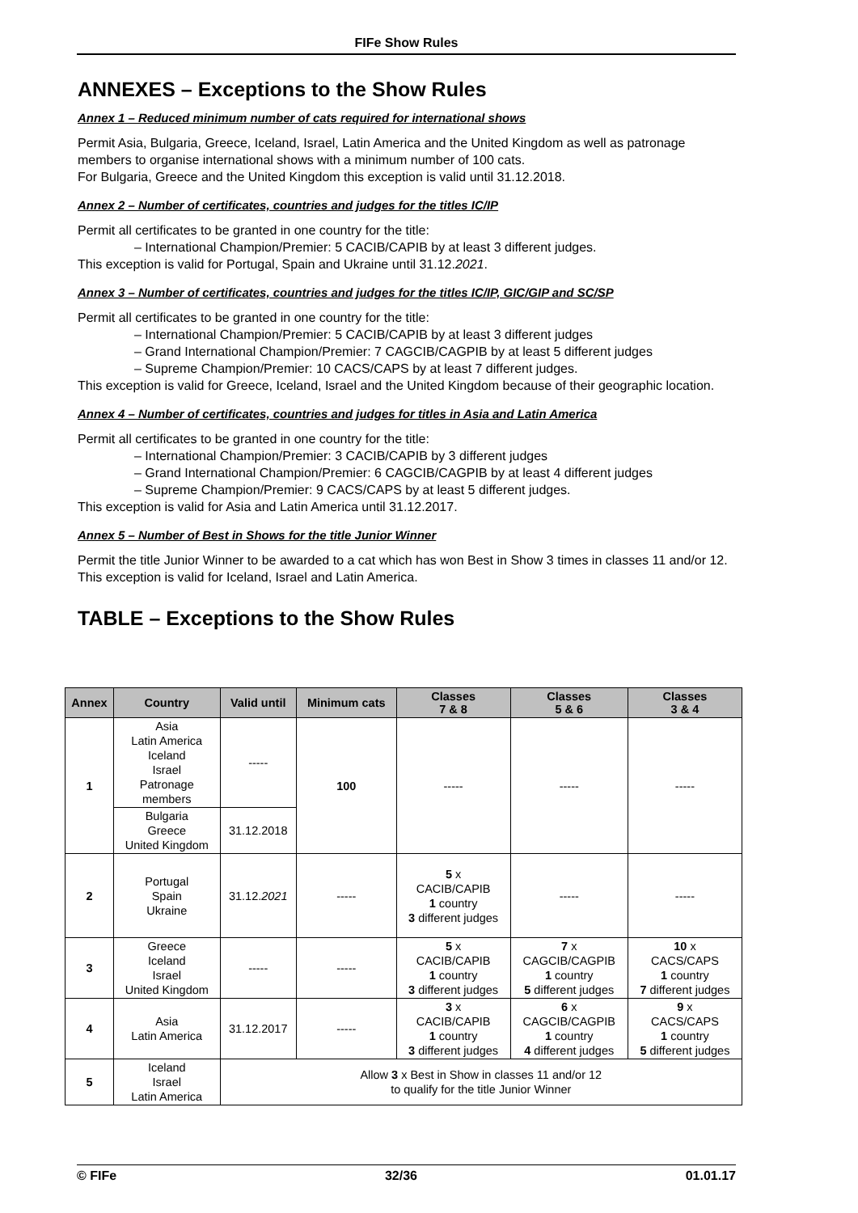FIFe Show Rules
ANNEXES – Exceptions to the Show Rules
Annex 1 – Reduced minimum number of cats required for international shows
Permit Asia, Bulgaria, Greece, Iceland, Israel, Latin America and the United Kingdom as well as patronage members to organise international shows with a minimum number of 100 cats.
For Bulgaria, Greece and the United Kingdom this exception is valid until 31.12.2018.
Annex 2 – Number of certificates, countries and judges for the titles IC/IP
Permit all certificates to be granted in one country for the title:
– International Champion/Premier: 5 CACIB/CAPIB by at least 3 different judges.
This exception is valid for Portugal, Spain and Ukraine until 31.12.2021.
Annex 3 – Number of certificates, countries and judges for the titles IC/IP, GIC/GIP and SC/SP
Permit all certificates to be granted in one country for the title:
– International Champion/Premier: 5 CACIB/CAPIB by at least 3 different judges
– Grand International Champion/Premier: 7 CAGCIB/CAGPIB by at least 5 different judges
– Supreme Champion/Premier: 10 CACS/CAPS by at least 7 different judges.
This exception is valid for Greece, Iceland, Israel and the United Kingdom because of their geographic location.
Annex 4 – Number of certificates, countries and judges for titles in Asia and Latin America
Permit all certificates to be granted in one country for the title:
– International Champion/Premier: 3 CACIB/CAPIB by 3 different judges
– Grand International Champion/Premier: 6 CAGCIB/CAGPIB by at least 4 different judges
– Supreme Champion/Premier: 9 CACS/CAPS by at least 5 different judges.
This exception is valid for Asia and Latin America until 31.12.2017.
Annex 5 – Number of Best in Shows for the title Junior Winner
Permit the title Junior Winner to be awarded to a cat which has won Best in Show 3 times in classes 11 and/or 12. This exception is valid for Iceland, Israel and Latin America.
TABLE – Exceptions to the Show Rules
| Annex | Country | Valid until | Minimum cats | Classes 7 & 8 | Classes 5 & 6 | Classes 3 & 4 |
| --- | --- | --- | --- | --- | --- | --- |
| 1 | Asia Latin America Iceland Israel Patronage members | ----- | 100 | ----- | ----- | ----- |
| | Bulgaria Greece United Kingdom | 31.12.2018 | | | | |
| 2 | Portugal Spain Ukraine | 31.12. 2021 | ----- | 5 x CACIB/CAPIB 1 country 3 different judges | ----- | ----- |
| 3 | Greece Iceland Israel United Kingdom | ----- | ----- | 5 x CACIB/CAPIB 1 country 3 different judges | 7 x CAGCIB/CAGPIB 1 country 5 different judges | 10 x CACS/CAPS 1 country 7 different judges |
| 4 | Asia Latin America | 31.12.2017 | ----- | 3 x CACIB/CAPIB 1 country 3 different judges | 6 x CAGCIB/CAGPIB 1 country 4 different judges | 9 x CACS/CAPS 1 country 5 different judges |
| 5 | Iceland Israel Latin America | Allow 3 x Best in Show in classes 11 and/or 12 to qualify for the title Junior Winner | | | | |
© FIFe 32/36 01.01.17